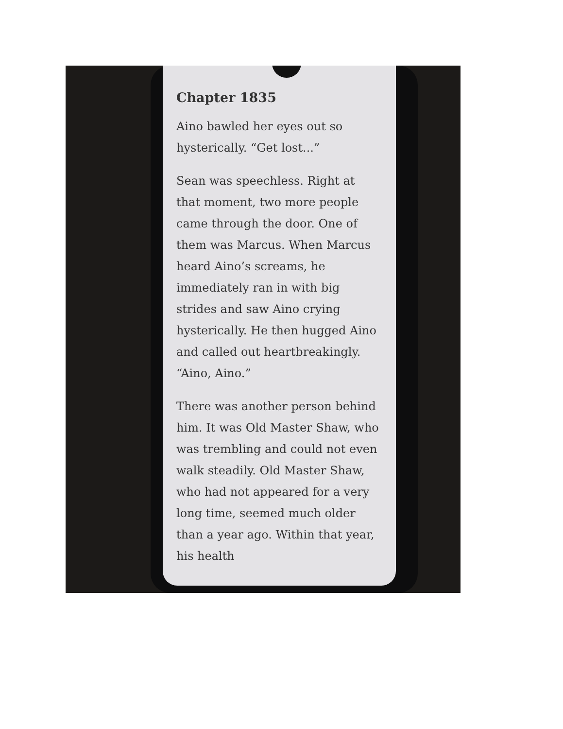Chapter 1835
Aino bawled her eyes out so hysterically. “Get lost...”
Sean was speechless. Right at that moment, two more people came through the door. One of them was Marcus. When Marcus heard Aino’s screams, he immediately ran in with big strides and saw Aino crying hysterically. He then hugged Aino and called out heartbreakingly. “Aino, Aino.”
There was another person behind him. It was Old Master Shaw, who was trembling and could not even walk steadily. Old Master Shaw, who had not appeared for a very long time, seemed much older than a year ago. Within that year, his health